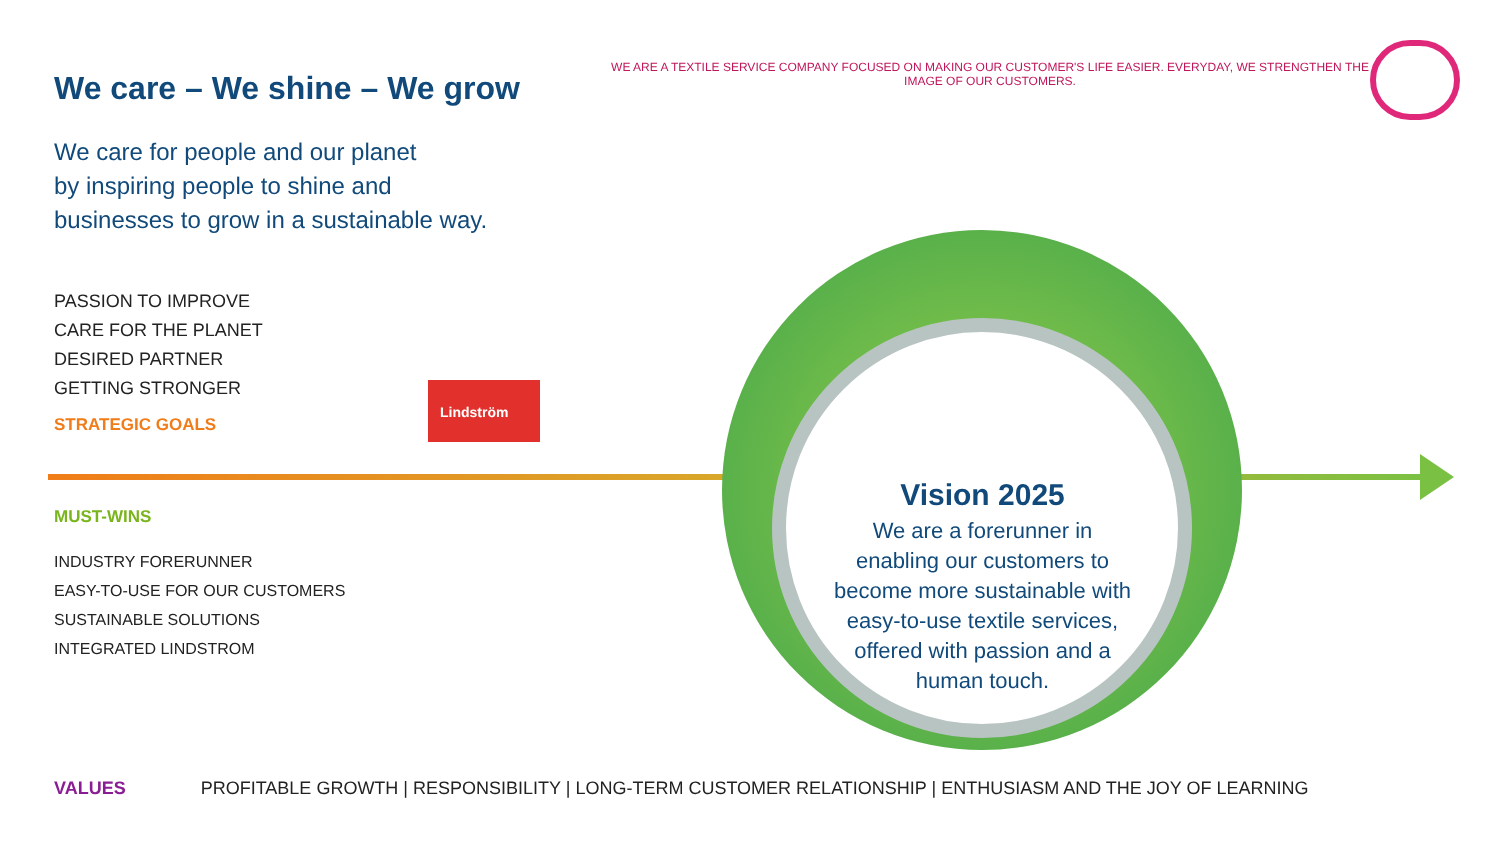We care – We shine – We grow
We care for people and our planet
by inspiring people to shine and
businesses to grow in a sustainable way.
PASSION TO IMPROVE
CARE FOR THE PLANET
DESIRED PARTNER
GETTING STRONGER
STRATEGIC GOALS
MUST-WINS
INDUSTRY FORERUNNER
EASY-TO-USE FOR OUR CUSTOMERS
SUSTAINABLE SOLUTIONS
INTEGRATED LINDSTROM
WE ARE A TEXTILE SERVICE COMPANY FOCUSED ON MAKING OUR CUSTOMER'S LIFE EASIER. EVERYDAY, WE STRENGTHEN THE IMAGE OF OUR CUSTOMERS.
Lindström
Vision 2025
We are a forerunner in enabling our customers to become more sustainable with easy-to-use textile services, offered with passion and a human touch.
VALUES PROFITABLE GROWTH | RESPONSIBILITY | LONG-TERM CUSTOMER RELATIONSHIP | ENTHUSIASM AND THE JOY OF LEARNING